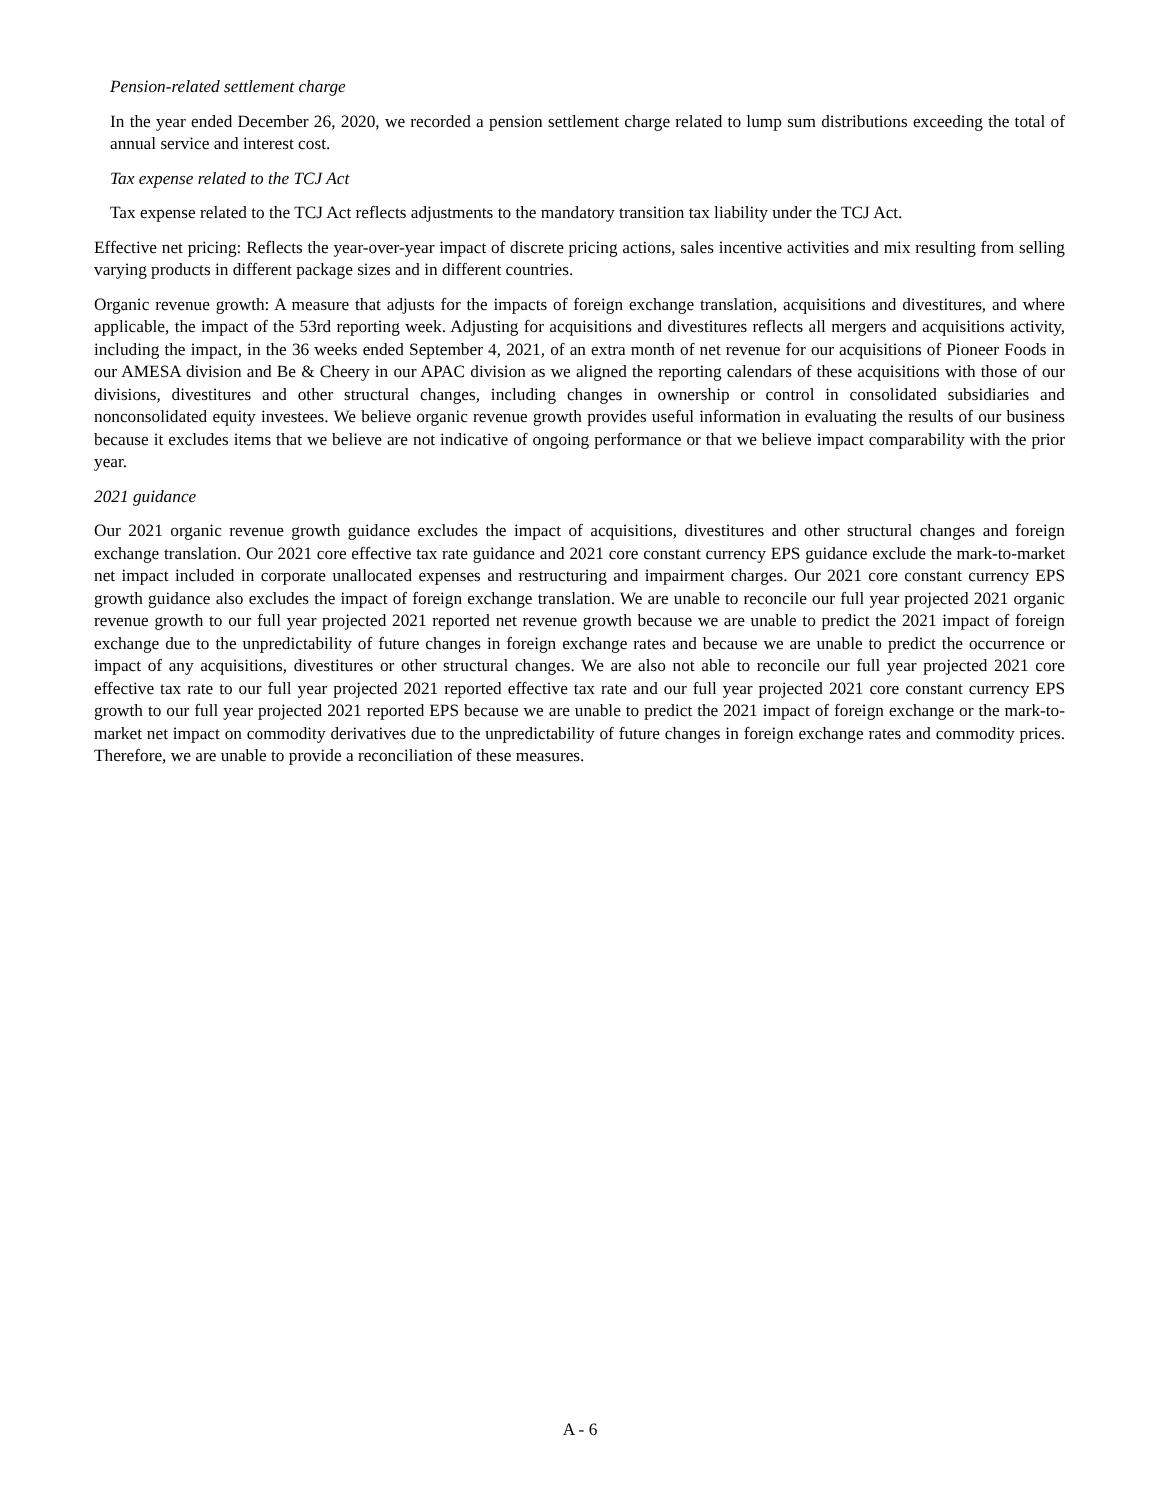Pension-related settlement charge
In the year ended December 26, 2020, we recorded a pension settlement charge related to lump sum distributions exceeding the total of annual service and interest cost.
Tax expense related to the TCJ Act
Tax expense related to the TCJ Act reflects adjustments to the mandatory transition tax liability under the TCJ Act.
Effective net pricing: Reflects the year-over-year impact of discrete pricing actions, sales incentive activities and mix resulting from selling varying products in different package sizes and in different countries.
Organic revenue growth: A measure that adjusts for the impacts of foreign exchange translation, acquisitions and divestitures, and where applicable, the impact of the 53rd reporting week. Adjusting for acquisitions and divestitures reflects all mergers and acquisitions activity, including the impact, in the 36 weeks ended September 4, 2021, of an extra month of net revenue for our acquisitions of Pioneer Foods in our AMESA division and Be & Cheery in our APAC division as we aligned the reporting calendars of these acquisitions with those of our divisions, divestitures and other structural changes, including changes in ownership or control in consolidated subsidiaries and nonconsolidated equity investees. We believe organic revenue growth provides useful information in evaluating the results of our business because it excludes items that we believe are not indicative of ongoing performance or that we believe impact comparability with the prior year.
2021 guidance
Our 2021 organic revenue growth guidance excludes the impact of acquisitions, divestitures and other structural changes and foreign exchange translation. Our 2021 core effective tax rate guidance and 2021 core constant currency EPS guidance exclude the mark-to-market net impact included in corporate unallocated expenses and restructuring and impairment charges. Our 2021 core constant currency EPS growth guidance also excludes the impact of foreign exchange translation. We are unable to reconcile our full year projected 2021 organic revenue growth to our full year projected 2021 reported net revenue growth because we are unable to predict the 2021 impact of foreign exchange due to the unpredictability of future changes in foreign exchange rates and because we are unable to predict the occurrence or impact of any acquisitions, divestitures or other structural changes. We are also not able to reconcile our full year projected 2021 core effective tax rate to our full year projected 2021 reported effective tax rate and our full year projected 2021 core constant currency EPS growth to our full year projected 2021 reported EPS because we are unable to predict the 2021 impact of foreign exchange or the mark-to-market net impact on commodity derivatives due to the unpredictability of future changes in foreign exchange rates and commodity prices. Therefore, we are unable to provide a reconciliation of these measures.
A - 6